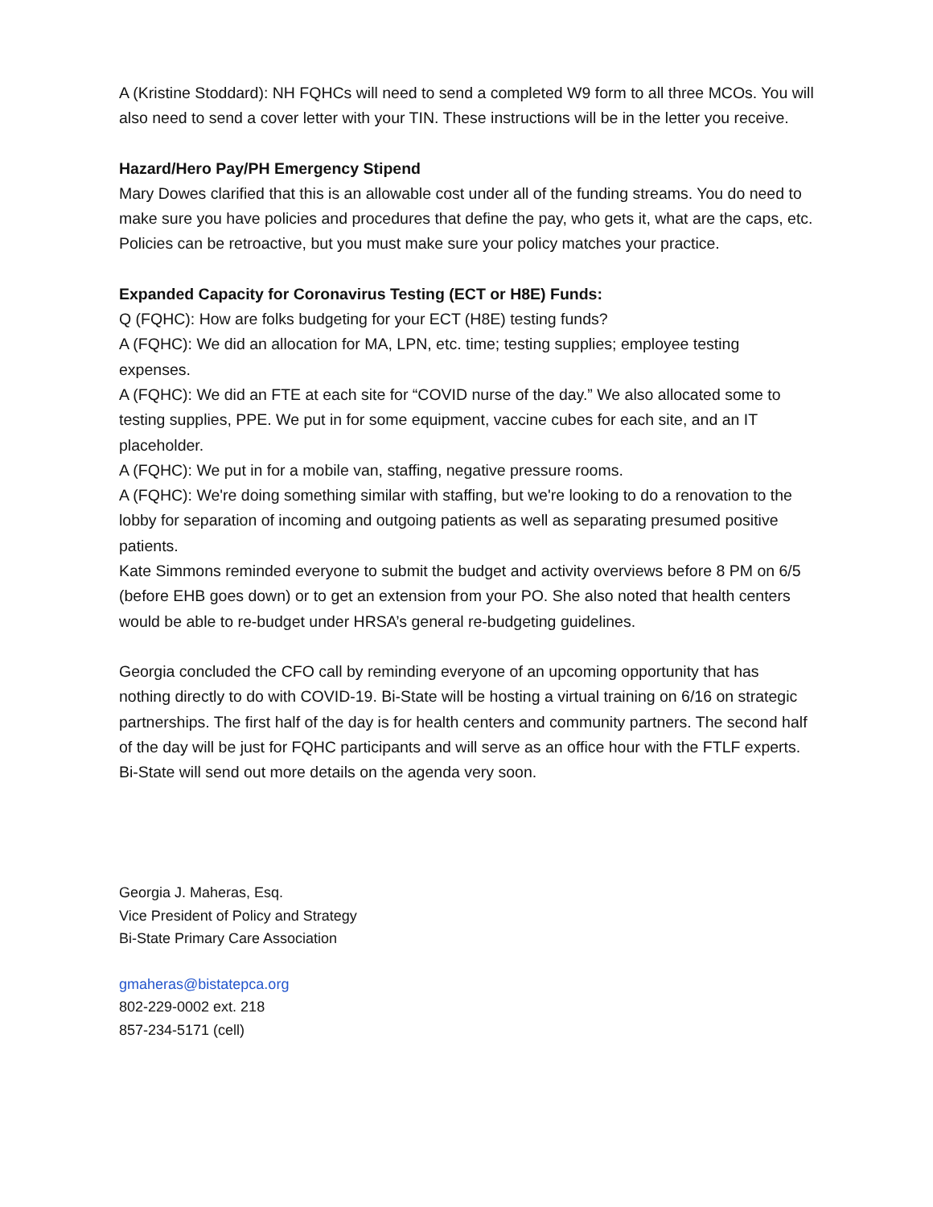A (Kristine Stoddard): NH FQHCs will need to send a completed W9 form to all three MCOs. You will also need to send a cover letter with your TIN. These instructions will be in the letter you receive.
Hazard/Hero Pay/PH Emergency Stipend
Mary Dowes clarified that this is an allowable cost under all of the funding streams. You do need to make sure you have policies and procedures that define the pay, who gets it, what are the caps, etc. Policies can be retroactive, but you must make sure your policy matches your practice.
Expanded Capacity for Coronavirus Testing (ECT or H8E) Funds:
Q (FQHC): How are folks budgeting for your ECT (H8E) testing funds?
A (FQHC): We did an allocation for MA, LPN, etc. time; testing supplies; employee testing expenses.
A (FQHC): We did an FTE at each site for “COVID nurse of the day.” We also allocated some to testing supplies, PPE. We put in for some equipment, vaccine cubes for each site, and an IT placeholder.
A (FQHC): We put in for a mobile van, staffing, negative pressure rooms.
A (FQHC): We're doing something similar with staffing, but we're looking to do a renovation to the lobby for separation of incoming and outgoing patients as well as separating presumed positive patients.
Kate Simmons reminded everyone to submit the budget and activity overviews before 8 PM on 6/5 (before EHB goes down) or to get an extension from your PO. She also noted that health centers would be able to re-budget under HRSA’s general re-budgeting guidelines.
Georgia concluded the CFO call by reminding everyone of an upcoming opportunity that has nothing directly to do with COVID-19. Bi-State will be hosting a virtual training on 6/16 on strategic partnerships. The first half of the day is for health centers and community partners. The second half of the day will be just for FQHC participants and will serve as an office hour with the FTLF experts. Bi-State will send out more details on the agenda very soon.
Georgia J. Maheras, Esq.
Vice President of Policy and Strategy
Bi-State Primary Care Association
gmaheras@bistatepca.org
802-229-0002 ext. 218
857-234-5171 (cell)